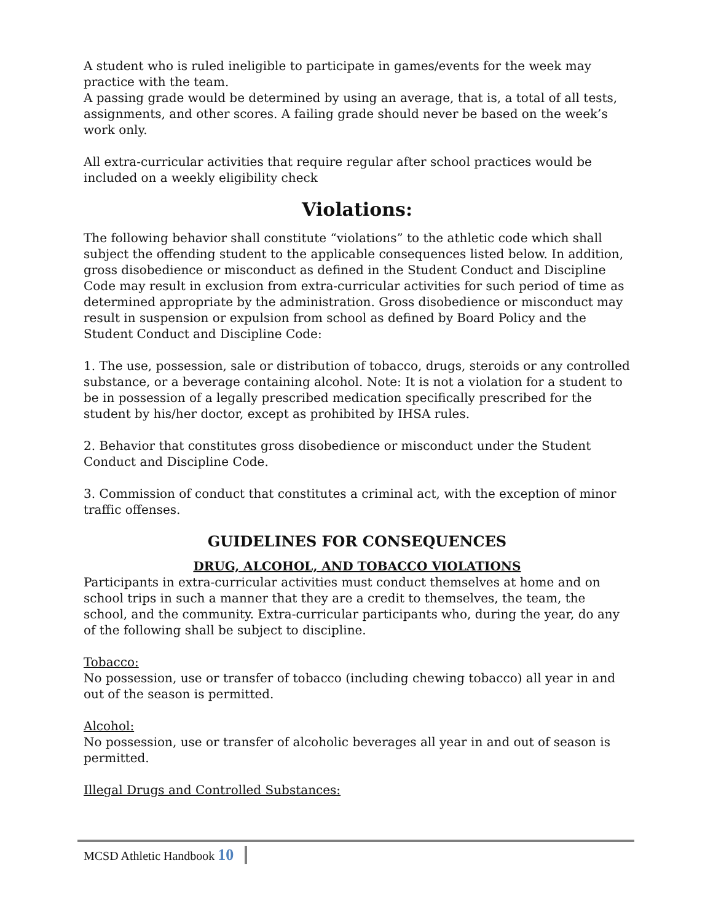A student who is ruled ineligible to participate in games/events for the week may practice with the team.
A passing grade would be determined by using an average, that is, a total of all tests, assignments, and other scores. A failing grade should never be based on the week’s work only.
All extra-curricular activities that require regular after school practices would be included on a weekly eligibility check
Violations:
The following behavior shall constitute “violations” to the athletic code which shall subject the offending student to the applicable consequences listed below. In addition, gross disobedience or misconduct as defined in the Student Conduct and Discipline Code may result in exclusion from extra-curricular activities for such period of time as determined appropriate by the administration. Gross disobedience or misconduct may result in suspension or expulsion from school as defined by Board Policy and the Student Conduct and Discipline Code:
1. The use, possession, sale or distribution of tobacco, drugs, steroids or any controlled substance, or a beverage containing alcohol. Note: It is not a violation for a student to be in possession of a legally prescribed medication specifically prescribed for the student by his/her doctor, except as prohibited by IHSA rules.
2. Behavior that constitutes gross disobedience or misconduct under the Student Conduct and Discipline Code.
3. Commission of conduct that constitutes a criminal act, with the exception of minor traffic offenses.
GUIDELINES FOR CONSEQUENCES
DRUG, ALCOHOL, AND TOBACCO VIOLATIONS
Participants in extra-curricular activities must conduct themselves at home and on school trips in such a manner that they are a credit to themselves, the team, the school, and the community. Extra-curricular participants who, during the year, do any of the following shall be subject to discipline.
Tobacco:
No possession, use or transfer of tobacco (including chewing tobacco) all year in and out of the season is permitted.
Alcohol:
No possession, use or transfer of alcoholic beverages all year in and out of season is permitted.
Illegal Drugs and Controlled Substances:
MCSD Athletic Handbook 10